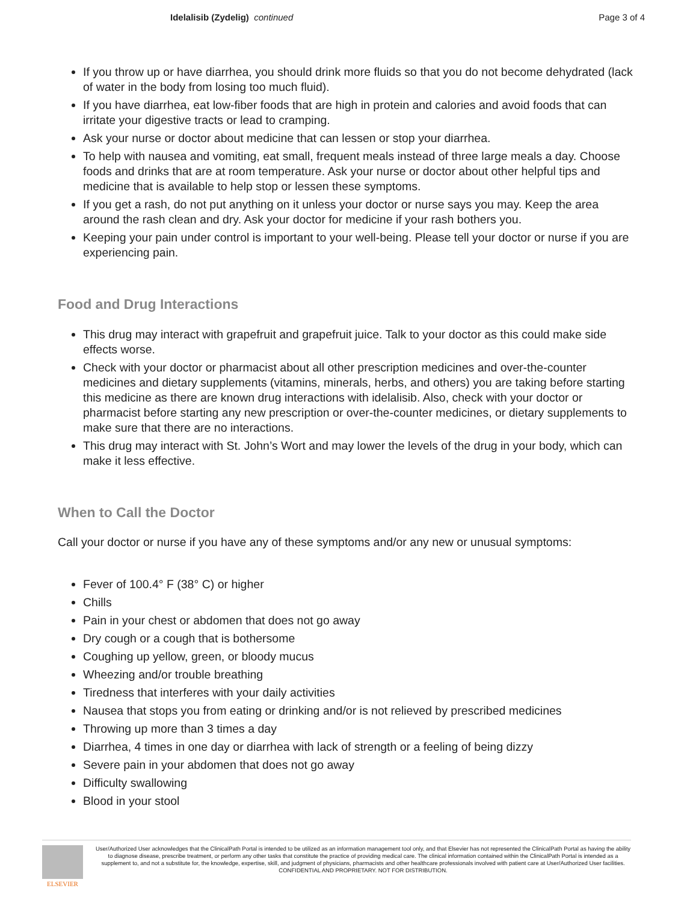Idelalisib (Zydelig) continued
Page 3 of 4
If you throw up or have diarrhea, you should drink more fluids so that you do not become dehydrated (lack of water in the body from losing too much fluid).
If you have diarrhea, eat low-fiber foods that are high in protein and calories and avoid foods that can irritate your digestive tracts or lead to cramping.
Ask your nurse or doctor about medicine that can lessen or stop your diarrhea.
To help with nausea and vomiting, eat small, frequent meals instead of three large meals a day. Choose foods and drinks that are at room temperature. Ask your nurse or doctor about other helpful tips and medicine that is available to help stop or lessen these symptoms.
If you get a rash, do not put anything on it unless your doctor or nurse says you may. Keep the area around the rash clean and dry. Ask your doctor for medicine if your rash bothers you.
Keeping your pain under control is important to your well-being. Please tell your doctor or nurse if you are experiencing pain.
Food and Drug Interactions
This drug may interact with grapefruit and grapefruit juice. Talk to your doctor as this could make side effects worse.
Check with your doctor or pharmacist about all other prescription medicines and over-the-counter medicines and dietary supplements (vitamins, minerals, herbs, and others) you are taking before starting this medicine as there are known drug interactions with idelalisib. Also, check with your doctor or pharmacist before starting any new prescription or over-the-counter medicines, or dietary supplements to make sure that there are no interactions.
This drug may interact with St. John’s Wort and may lower the levels of the drug in your body, which can make it less effective.
When to Call the Doctor
Call your doctor or nurse if you have any of these symptoms and/or any new or unusual symptoms:
Fever of 100.4° F (38° C) or higher
Chills
Pain in your chest or abdomen that does not go away
Dry cough or a cough that is bothersome
Coughing up yellow, green, or bloody mucus
Wheezing and/or trouble breathing
Tiredness that interferes with your daily activities
Nausea that stops you from eating or drinking and/or is not relieved by prescribed medicines
Throwing up more than 3 times a day
Diarrhea, 4 times in one day or diarrhea with lack of strength or a feeling of being dizzy
Severe pain in your abdomen that does not go away
Difficulty swallowing
Blood in your stool
ELSEVIER
User/Authorized User acknowledges that the ClinicalPath Portal is intended to be utilized as an information management tool only, and that Elsevier has not represented the ClinicalPath Portal as having the ability to diagnose disease, prescribe treatment, or perform any other tasks that constitute the practice of providing medical care. The clinical information contained within the ClinicalPath Portal is intended as a supplement to, and not a substitute for, the knowledge, expertise, skill, and judgment of physicians, pharmacists and other healthcare professionals involved with patient care at User/Authorized User facilities.
CONFIDENTIAL AND PROPRIETARY. NOT FOR DISTRIBUTION.